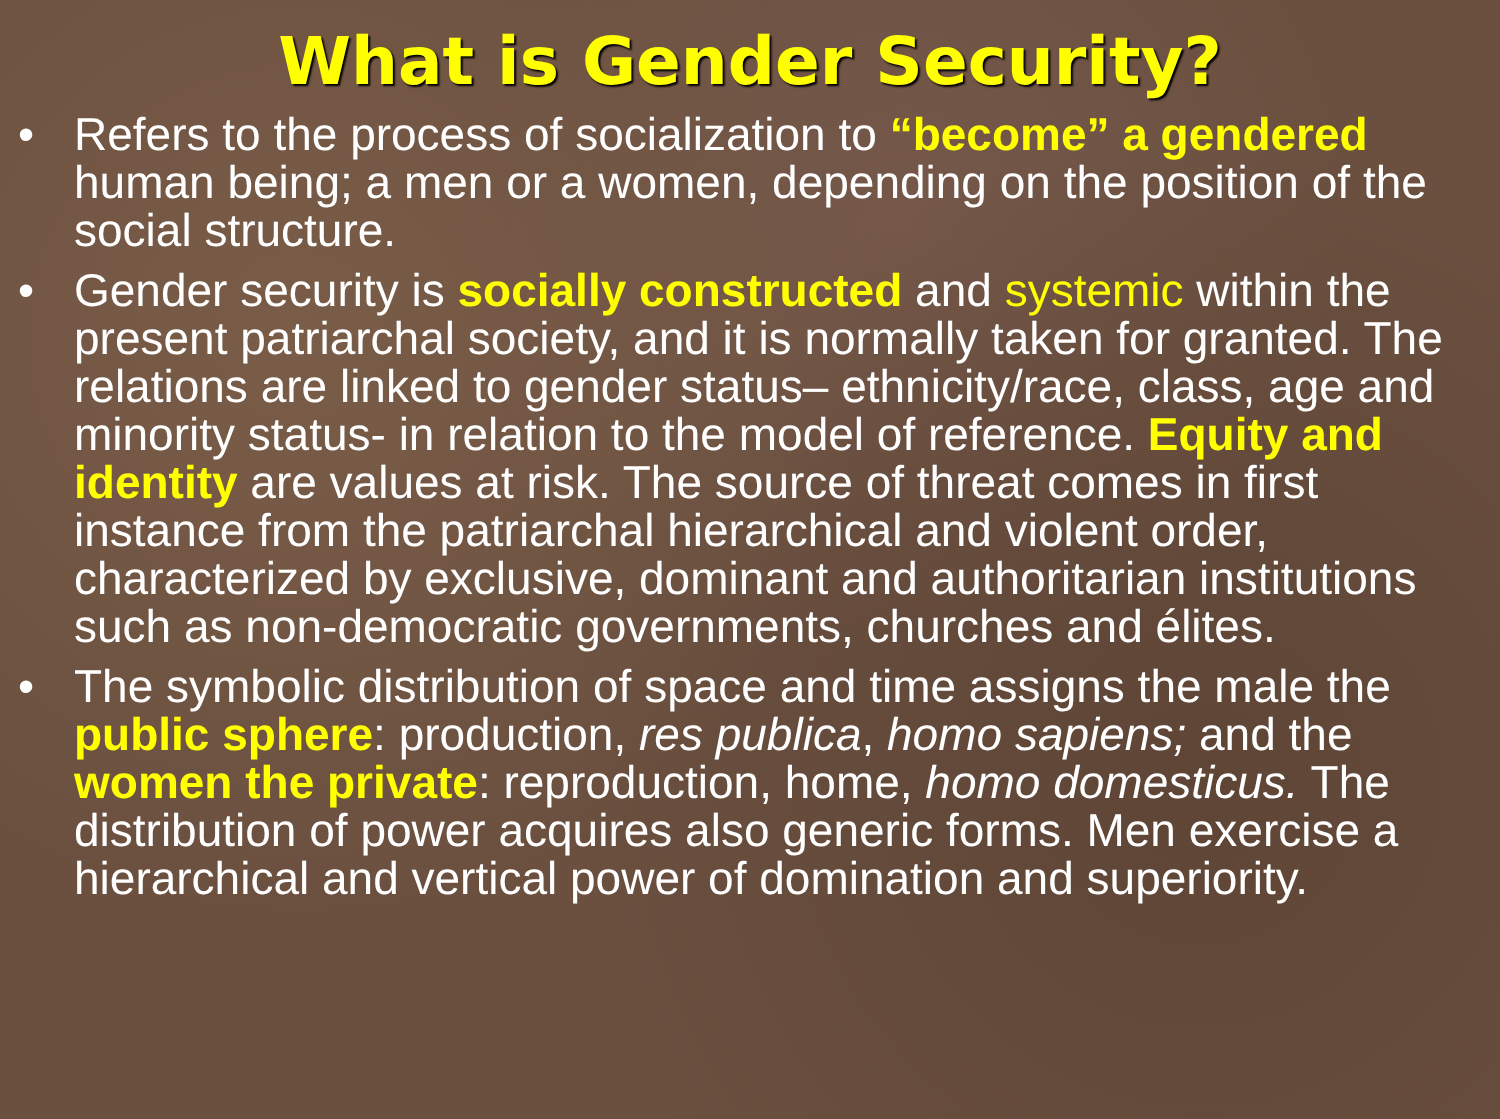What is Gender Security?
• Refers to the process of socialization to “become” a gendered human being; a men or a women, depending on the position of the social structure.
• Gender security is socially constructed and systemic within the present patriarchal society, and it is normally taken for granted. The relations are linked to gender status– ethnicity/race, class, age and minority status- in relation to the model of reference. Equity and identity are values at risk. The source of threat comes in first instance from the patriarchal hierarchical and violent order, characterized by exclusive, dominant and authoritarian institutions such as non-democratic governments, churches and élites.
• The symbolic distribution of space and time assigns the male the public sphere: production, res publica, homo sapiens; and the women the private: reproduction, home, homo domesticus. The distribution of power acquires also generic forms. Men exercise a hierarchical and vertical power of domination and superiority.